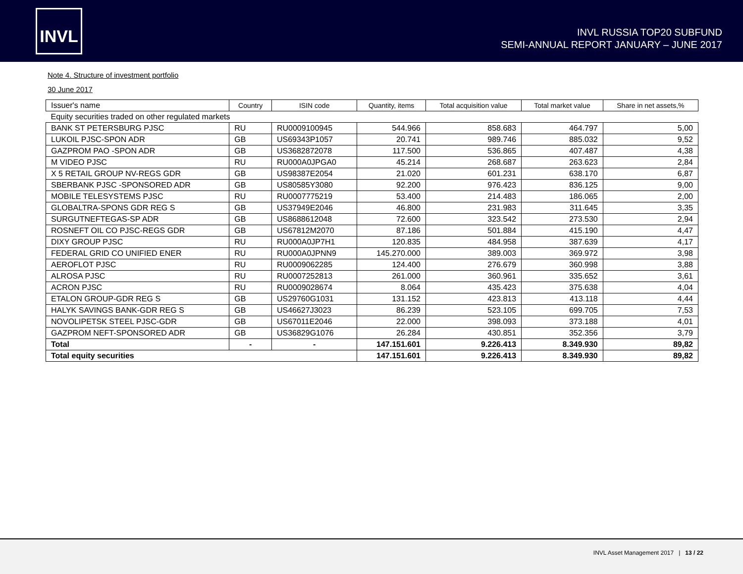INVL
INVL RUSSIA TOP20 SUBFUND
SEMI-ANNUAL REPORT JANUARY – JUNE 2017
Note 4. Structure of investment portfolio
30 June 2017
| Issuer's name | Country | ISIN code | Quantity, items | Total acquisition value | Total market value | Share in net assets,% |
| --- | --- | --- | --- | --- | --- | --- |
| Equity securities traded on other regulated markets | | | | | | |
| BANK ST PETERSBURG PJSC | RU | RU0009100945 | 544.966 | 858.683 | 464.797 | 5,00 |
| LUKOIL PJSC-SPON ADR | GB | US69343P1057 | 20.741 | 989.746 | 885.032 | 9,52 |
| GAZPROM PAO -SPON ADR | GB | US3682872078 | 117.500 | 536.865 | 407.487 | 4,38 |
| M VIDEO PJSC | RU | RU000A0JPGA0 | 45.214 | 268.687 | 263.623 | 2,84 |
| X 5 RETAIL GROUP NV-REGS GDR | GB | US98387E2054 | 21.020 | 601.231 | 638.170 | 6,87 |
| SBERBANK PJSC -SPONSORED ADR | GB | US80585Y3080 | 92.200 | 976.423 | 836.125 | 9,00 |
| MOBILE TELESYSTEMS PJSC | RU | RU0007775219 | 53.400 | 214.483 | 186.065 | 2,00 |
| GLOBALTRA-SPONS GDR REG S | GB | US37949E2046 | 46.800 | 231.983 | 311.645 | 3,35 |
| SURGUTNEFTEGAS-SP ADR | GB | US8688612048 | 72.600 | 323.542 | 273.530 | 2,94 |
| ROSNEFT OIL CO PJSC-REGS GDR | GB | US67812M2070 | 87.186 | 501.884 | 415.190 | 4,47 |
| DIXY GROUP PJSC | RU | RU000A0JP7H1 | 120.835 | 484.958 | 387.639 | 4,17 |
| FEDERAL GRID CO UNIFIED ENER | RU | RU000A0JPNN9 | 145.270.000 | 389.003 | 369.972 | 3,98 |
| AEROFLOT PJSC | RU | RU0009062285 | 124.400 | 276.679 | 360.998 | 3,88 |
| ALROSA PJSC | RU | RU0007252813 | 261.000 | 360.961 | 335.652 | 3,61 |
| ACRON PJSC | RU | RU0009028674 | 8.064 | 435.423 | 375.638 | 4,04 |
| ETALON GROUP-GDR REG S | GB | US29760G1031 | 131.152 | 423.813 | 413.118 | 4,44 |
| HALYK SAVINGS BANK-GDR REG S | GB | US46627J3023 | 86.239 | 523.105 | 699.705 | 7,53 |
| NOVOLIPETSK STEEL PJSC-GDR | GB | US67011E2046 | 22.000 | 398.093 | 373.188 | 4,01 |
| GAZPROM NEFT-SPONSORED ADR | GB | US36829G1076 | 26.284 | 430.851 | 352.356 | 3,79 |
| Total | - | - | 147.151.601 | 9.226.413 | 8.349.930 | 89,82 |
| Total equity securities | | | 147.151.601 | 9.226.413 | 8.349.930 | 89,82 |
INVL Asset Management 2017 | 13 / 22